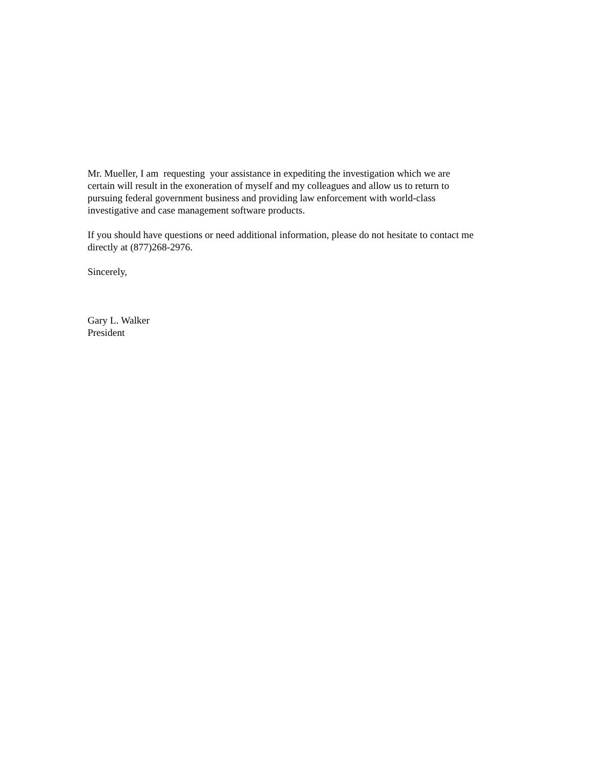Mr. Mueller, I am requesting your assistance in expediting the investigation which we are
certain will result in the exoneration of myself and my colleagues and allow us to return to
pursuing federal government business and providing law enforcement with world-class
investigative and case management software products.
If you should have questions or need additional information, please do not hesitate to contact me
directly at (877)268-2976.
Sincerely,
Gary L. Walker
President